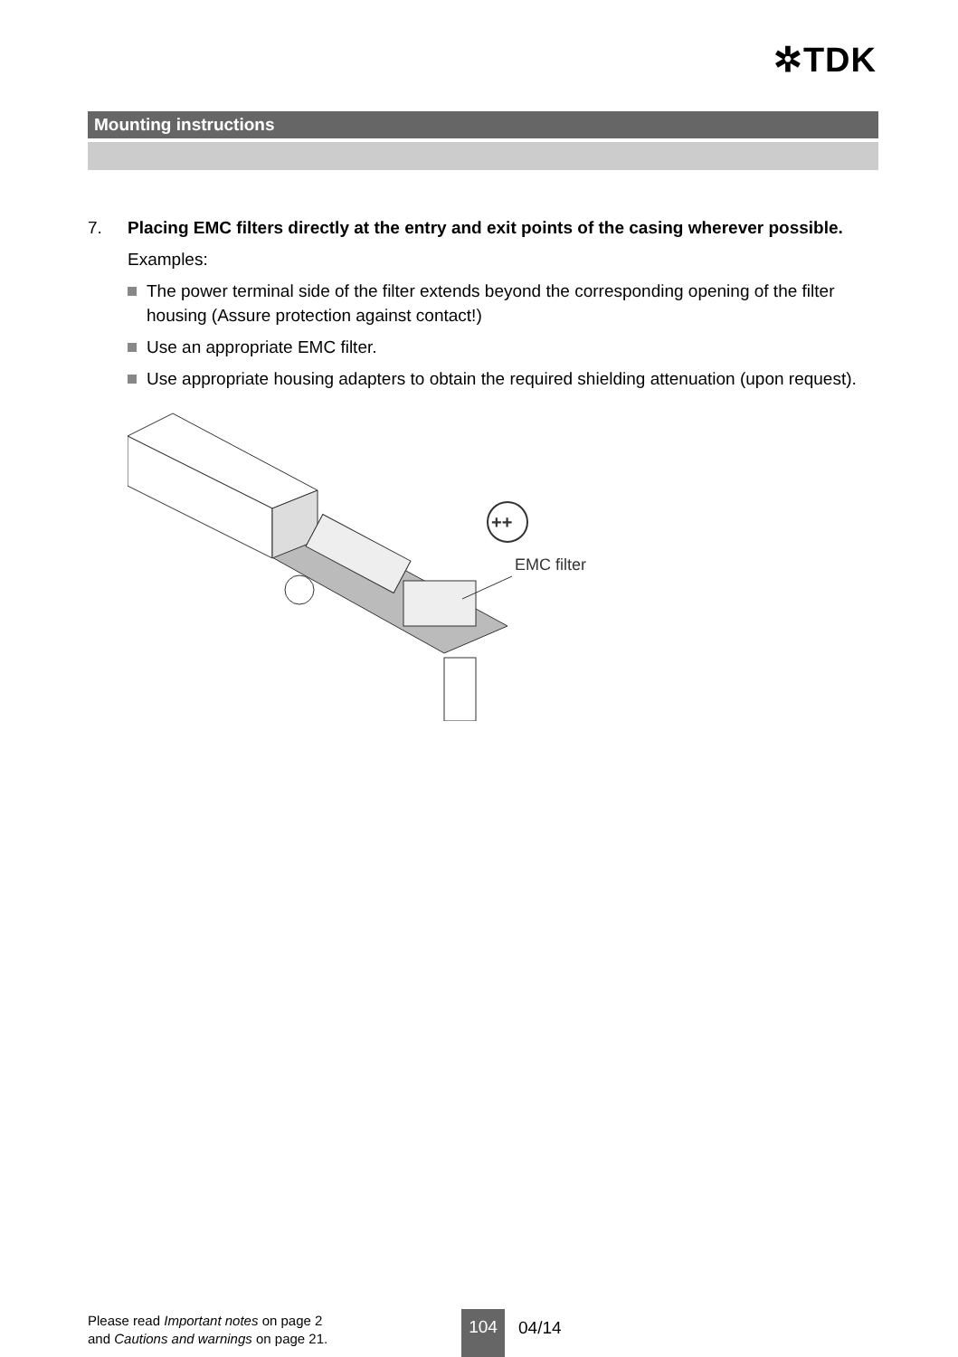✲TDK
Mounting instructions
7.
Placing EMC filters directly at the entry and exit points of the casing wherever possible.
Examples:
The power terminal side of the filter extends beyond the corresponding opening of the filter housing (Assure protection against contact!)
Use an appropriate EMC filter.
Use appropriate housing adapters to obtain the required shielding attenuation (upon request).
++
EMC filter
Please read Important notes on page 2
and Cautions and warnings on page 21.
104 04/14